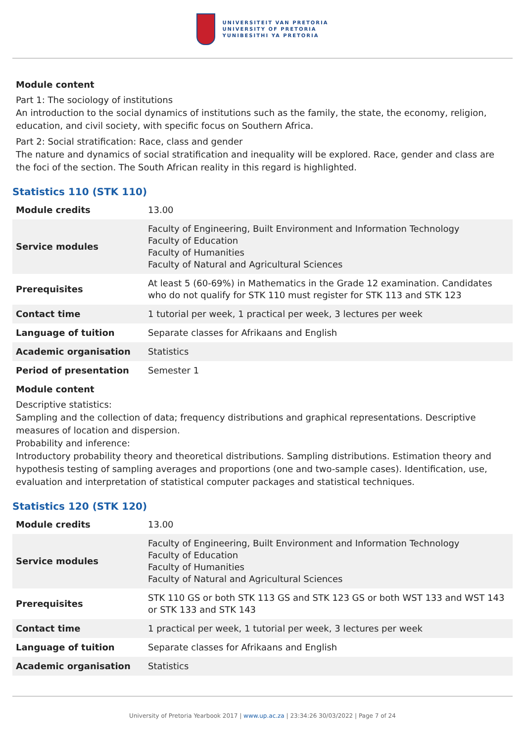UNIVERSITEIT VAN PRETORIA
UNIVERSITY OF PRETORIA
YUNIBESITHI YA PRETORIA
Module content
Part 1: The sociology of institutions
An introduction to the social dynamics of institutions such as the family, the state, the economy, religion, education, and civil society, with specific focus on Southern Africa.
Part 2: Social stratification: Race, class and gender
The nature and dynamics of social stratification and inequality will be explored. Race, gender and class are the foci of the section. The South African reality in this regard is highlighted.
Statistics 110 (STK 110)
| Module credits | 13.00 |
| Service modules | Faculty of Engineering, Built Environment and Information Technology Faculty of Education Faculty of Humanities Faculty of Natural and Agricultural Sciences |
| Prerequisites | At least 5 (60-69%) in Mathematics in the Grade 12 examination. Candidates who do not qualify for STK 110 must register for STK 113 and STK 123 |
| Contact time | 1 tutorial per week, 1 practical per week, 3 lectures per week |
| Language of tuition | Separate classes for Afrikaans and English |
| Academic organisation | Statistics |
| Period of presentation | Semester 1 |
Module content
Descriptive statistics:
Sampling and the collection of data; frequency distributions and graphical representations. Descriptive measures of location and dispersion.
Probability and inference:
Introductory probability theory and theoretical distributions. Sampling distributions. Estimation theory and hypothesis testing of sampling averages and proportions (one and two-sample cases). Identification, use, evaluation and interpretation of statistical computer packages and statistical techniques.
Statistics 120 (STK 120)
| Module credits | 13.00 |
| Service modules | Faculty of Engineering, Built Environment and Information Technology Faculty of Education Faculty of Humanities Faculty of Natural and Agricultural Sciences |
| Prerequisites | STK 110 GS or both STK 113 GS and STK 123 GS or both WST 133 and WST 143 or STK 133 and STK 143 |
| Contact time | 1 practical per week, 1 tutorial per week, 3 lectures per week |
| Language of tuition | Separate classes for Afrikaans and English |
| Academic organisation | Statistics |
University of Pretoria Yearbook 2017 | www.up.ac.za | 23:34:26 30/03/2022 | Page 7 of 24